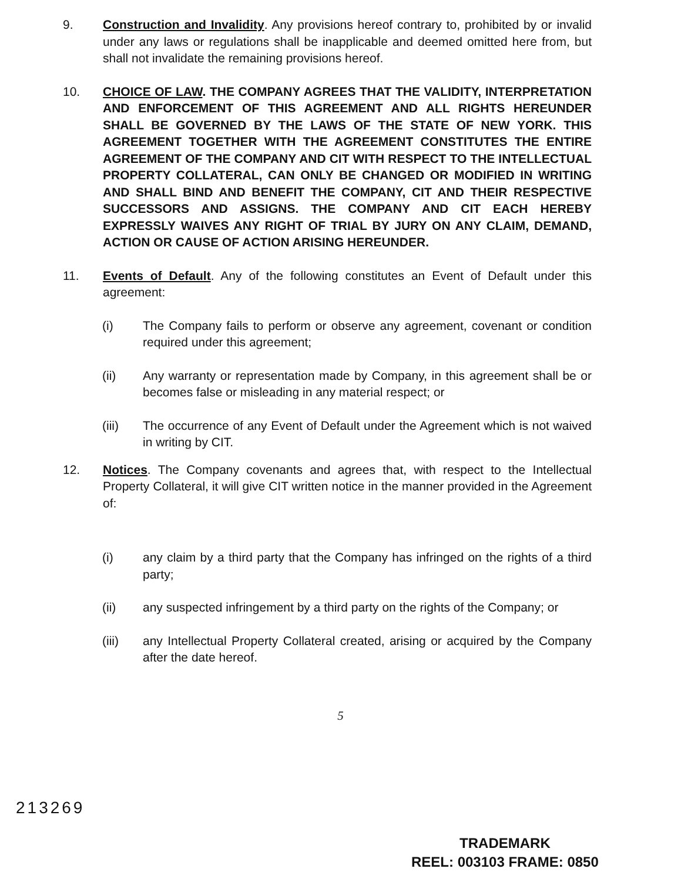9. Construction and Invalidity. Any provisions hereof contrary to, prohibited by or invalid under any laws or regulations shall be inapplicable and deemed omitted here from, but shall not invalidate the remaining provisions hereof.
10. CHOICE OF LAW. THE COMPANY AGREES THAT THE VALIDITY, INTERPRETATION AND ENFORCEMENT OF THIS AGREEMENT AND ALL RIGHTS HEREUNDER SHALL BE GOVERNED BY THE LAWS OF THE STATE OF NEW YORK. THIS AGREEMENT TOGETHER WITH THE AGREEMENT CONSTITUTES THE ENTIRE AGREEMENT OF THE COMPANY AND CIT WITH RESPECT TO THE INTELLECTUAL PROPERTY COLLATERAL, CAN ONLY BE CHANGED OR MODIFIED IN WRITING AND SHALL BIND AND BENEFIT THE COMPANY, CIT AND THEIR RESPECTIVE SUCCESSORS AND ASSIGNS. THE COMPANY AND CIT EACH HEREBY EXPRESSLY WAIVES ANY RIGHT OF TRIAL BY JURY ON ANY CLAIM, DEMAND, ACTION OR CAUSE OF ACTION ARISING HEREUNDER.
11. Events of Default. Any of the following constitutes an Event of Default under this agreement:
(i) The Company fails to perform or observe any agreement, covenant or condition required under this agreement;
(ii) Any warranty or representation made by Company, in this agreement shall be or becomes false or misleading in any material respect; or
(iii) The occurrence of any Event of Default under the Agreement which is not waived in writing by CIT.
12. Notices. The Company covenants and agrees that, with respect to the Intellectual Property Collateral, it will give CIT written notice in the manner provided in the Agreement of:
(i) any claim by a third party that the Company has infringed on the rights of a third party;
(ii) any suspected infringement by a third party on the rights of the Company; or
(iii) any Intellectual Property Collateral created, arising or acquired by the Company after the date hereof.
5
213269
TRADEMARK
REEL: 003103 FRAME: 0850